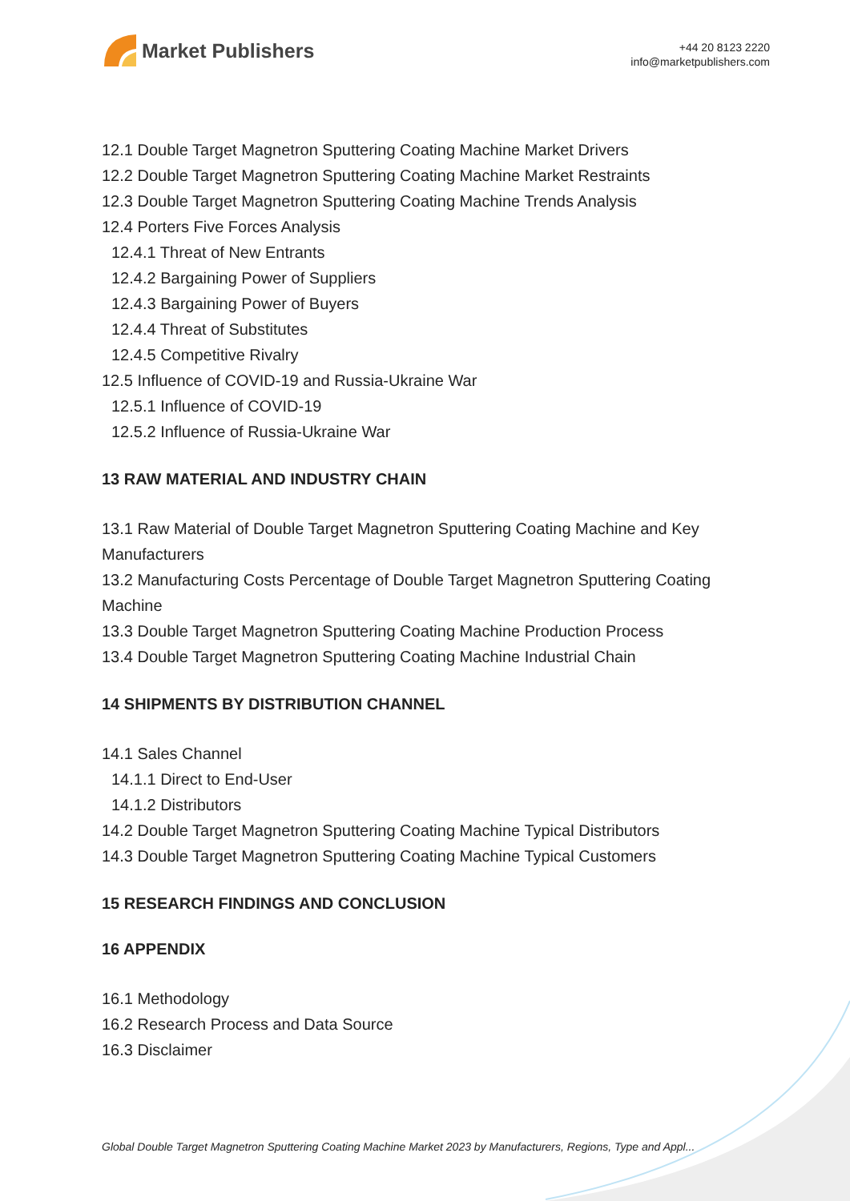Market Publishers
+44 20 8123 2220
info@marketpublishers.com
12.1 Double Target Magnetron Sputtering Coating Machine Market Drivers
12.2 Double Target Magnetron Sputtering Coating Machine Market Restraints
12.3 Double Target Magnetron Sputtering Coating Machine Trends Analysis
12.4 Porters Five Forces Analysis
12.4.1 Threat of New Entrants
12.4.2 Bargaining Power of Suppliers
12.4.3 Bargaining Power of Buyers
12.4.4 Threat of Substitutes
12.4.5 Competitive Rivalry
12.5 Influence of COVID-19 and Russia-Ukraine War
12.5.1 Influence of COVID-19
12.5.2 Influence of Russia-Ukraine War
13 RAW MATERIAL AND INDUSTRY CHAIN
13.1 Raw Material of Double Target Magnetron Sputtering Coating Machine and Key Manufacturers
13.2 Manufacturing Costs Percentage of Double Target Magnetron Sputtering Coating Machine
13.3 Double Target Magnetron Sputtering Coating Machine Production Process
13.4 Double Target Magnetron Sputtering Coating Machine Industrial Chain
14 SHIPMENTS BY DISTRIBUTION CHANNEL
14.1 Sales Channel
14.1.1 Direct to End-User
14.1.2 Distributors
14.2 Double Target Magnetron Sputtering Coating Machine Typical Distributors
14.3 Double Target Magnetron Sputtering Coating Machine Typical Customers
15 RESEARCH FINDINGS AND CONCLUSION
16 APPENDIX
16.1 Methodology
16.2 Research Process and Data Source
16.3 Disclaimer
Global Double Target Magnetron Sputtering Coating Machine Market 2023 by Manufacturers, Regions, Type and Appl...